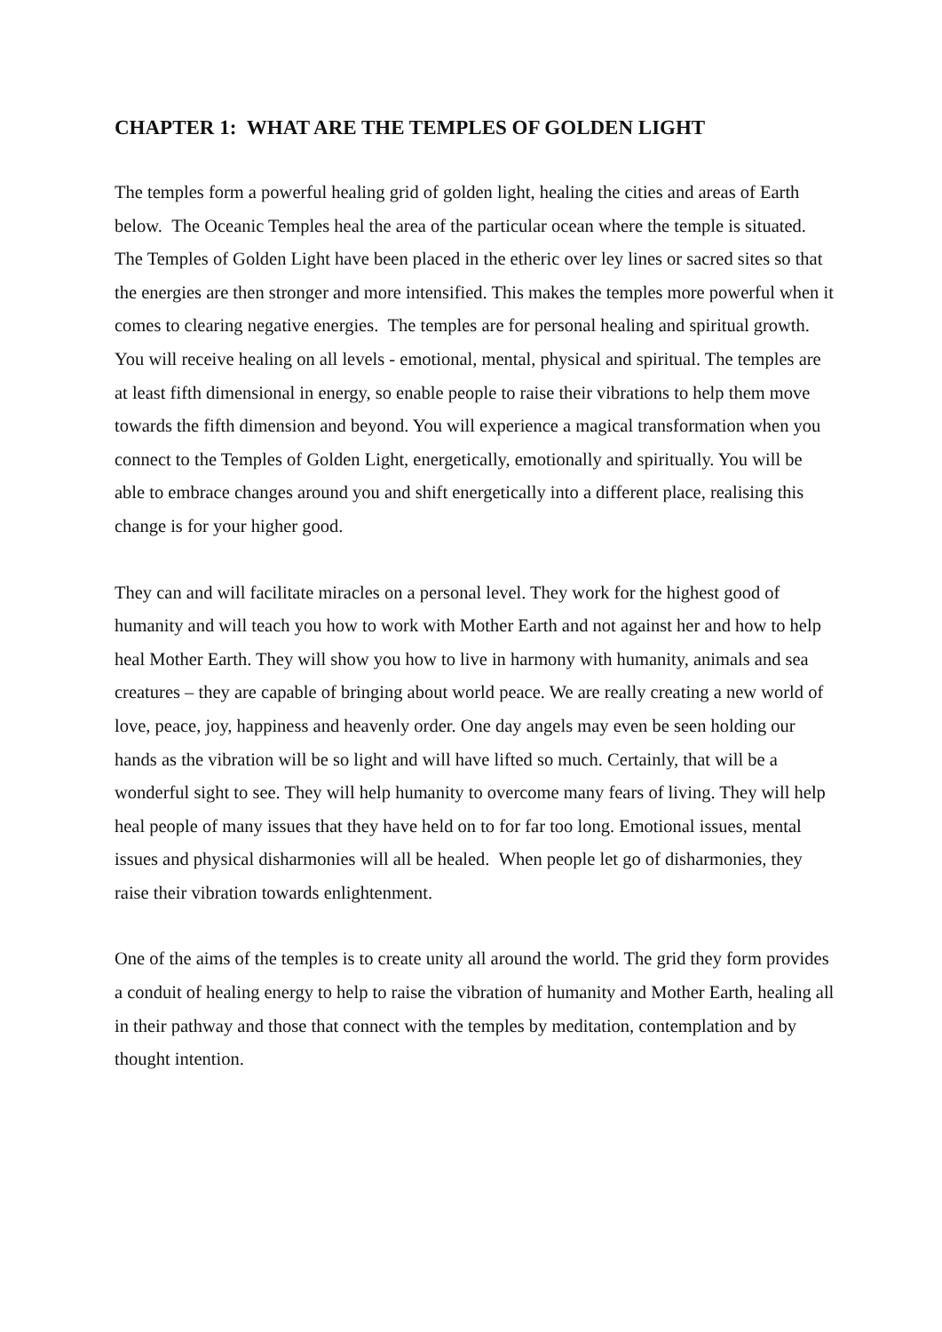CHAPTER 1: WHAT ARE THE TEMPLES OF GOLDEN LIGHT
The temples form a powerful healing grid of golden light, healing the cities and areas of Earth below. The Oceanic Temples heal the area of the particular ocean where the temple is situated. The Temples of Golden Light have been placed in the etheric over ley lines or sacred sites so that the energies are then stronger and more intensified. This makes the temples more powerful when it comes to clearing negative energies. The temples are for personal healing and spiritual growth. You will receive healing on all levels - emotional, mental, physical and spiritual. The temples are at least fifth dimensional in energy, so enable people to raise their vibrations to help them move towards the fifth dimension and beyond. You will experience a magical transformation when you connect to the Temples of Golden Light, energetically, emotionally and spiritually. You will be able to embrace changes around you and shift energetically into a different place, realising this change is for your higher good.
They can and will facilitate miracles on a personal level. They work for the highest good of humanity and will teach you how to work with Mother Earth and not against her and how to help heal Mother Earth. They will show you how to live in harmony with humanity, animals and sea creatures – they are capable of bringing about world peace. We are really creating a new world of love, peace, joy, happiness and heavenly order. One day angels may even be seen holding our hands as the vibration will be so light and will have lifted so much. Certainly, that will be a wonderful sight to see. They will help humanity to overcome many fears of living. They will help heal people of many issues that they have held on to for far too long. Emotional issues, mental issues and physical disharmonies will all be healed. When people let go of disharmonies, they raise their vibration towards enlightenment.
One of the aims of the temples is to create unity all around the world. The grid they form provides a conduit of healing energy to help to raise the vibration of humanity and Mother Earth, healing all in their pathway and those that connect with the temples by meditation, contemplation and by thought intention.